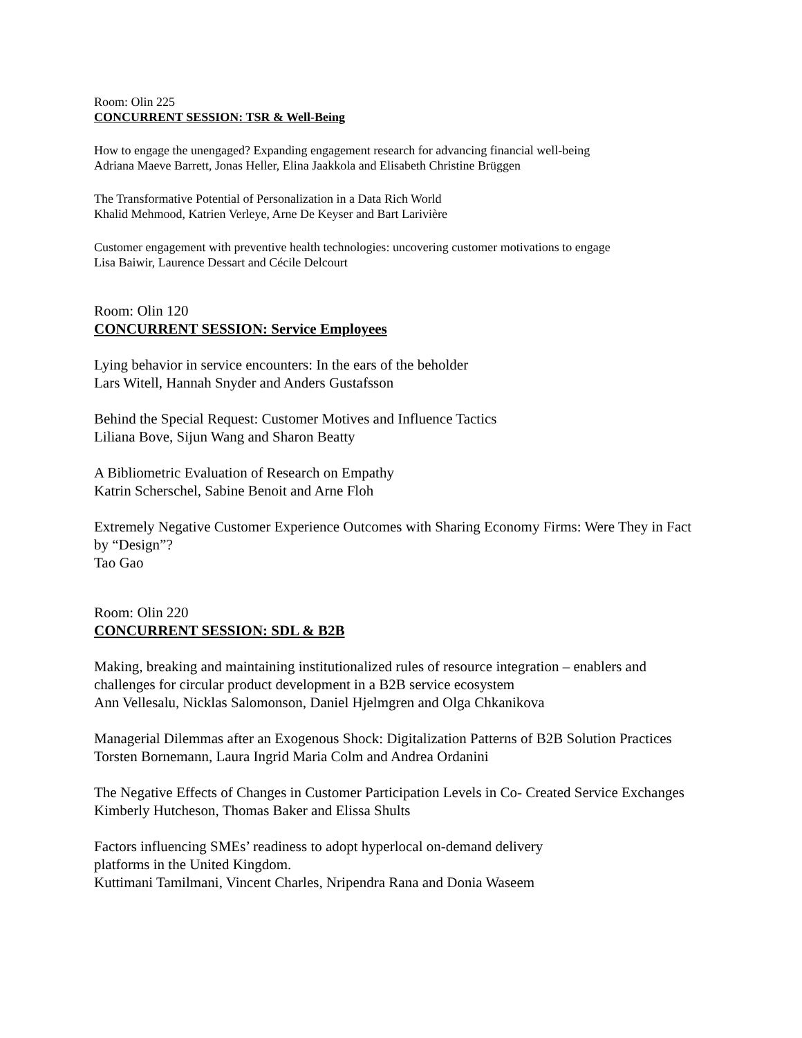Room: Olin 225
CONCURRENT SESSION: TSR & Well-Being
How to engage the unengaged? Expanding engagement research for advancing financial well-being
Adriana Maeve Barrett, Jonas Heller, Elina Jaakkola and Elisabeth Christine Brüggen
The Transformative Potential of Personalization in a Data Rich World
Khalid Mehmood, Katrien Verleye, Arne De Keyser and Bart Larivière
Customer engagement with preventive health technologies: uncovering customer motivations to engage
Lisa Baiwir, Laurence Dessart and Cécile Delcourt
Room: Olin 120
CONCURRENT SESSION: Service Employees
Lying behavior in service encounters: In the ears of the beholder
Lars Witell, Hannah Snyder and Anders Gustafsson
Behind the Special Request: Customer Motives and Influence Tactics
Liliana Bove, Sijun Wang and Sharon Beatty
A Bibliometric Evaluation of Research on Empathy
Katrin Scherschel, Sabine Benoit and Arne Floh
Extremely Negative Customer Experience Outcomes with Sharing Economy Firms: Were They in Fact by “Design”?
Tao Gao
Room: Olin 220
CONCURRENT SESSION: SDL & B2B
Making, breaking and maintaining institutionalized rules of resource integration – enablers and challenges for circular product development in a B2B service ecosystem
Ann Vellesalu, Nicklas Salomonson, Daniel Hjelmgren and Olga Chkanikova
Managerial Dilemmas after an Exogenous Shock: Digitalization Patterns of B2B Solution Practices
Torsten Bornemann, Laura Ingrid Maria Colm and Andrea Ordanini
The Negative Effects of Changes in Customer Participation Levels in Co- Created Service Exchanges
Kimberly Hutcheson, Thomas Baker and Elissa Shults
Factors influencing SMEs’ readiness to adopt hyperlocal on-demand delivery
platforms in the United Kingdom.
Kuttimani Tamilmani, Vincent Charles, Nripendra Rana and Donia Waseem